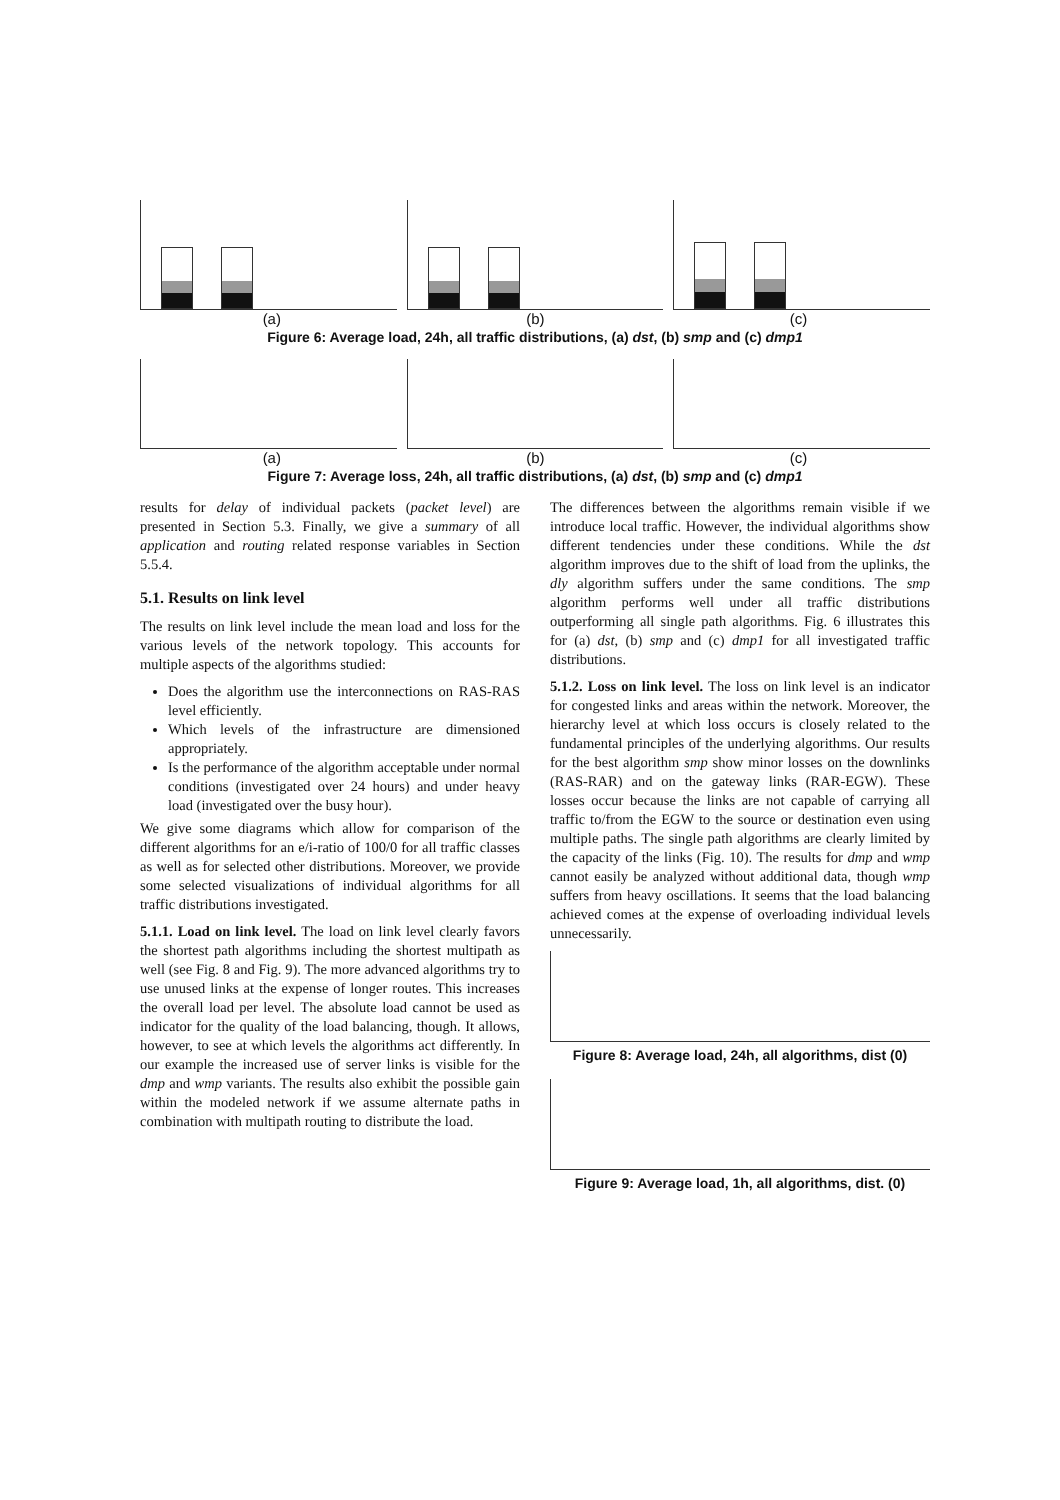(a) (b) (c)
Figure 6: Average load, 24h, all traffic distributions, (a) dst, (b) smp and (c) dmp1
(a) (b) (c)
Figure 7: Average loss, 24h, all traffic distributions, (a) dst, (b) smp and (c) dmp1
results for delay of individual packets (packet level) are presented in Section 5.3. Finally, we give a summary of all application and routing related response variables in Section 5.5.4.
5.1. Results on link level
The results on link level include the mean load and loss for the various levels of the network topology. This accounts for multiple aspects of the algorithms studied:
Does the algorithm use the interconnections on RAS-RAS level efficiently.
Which levels of the infrastructure are dimensioned appropriately.
Is the performance of the algorithm acceptable under normal conditions (investigated over 24 hours) and under heavy load (investigated over the busy hour).
We give some diagrams which allow for comparison of the different algorithms for an e/i-ratio of 100/0 for all traffic classes as well as for selected other distributions. Moreover, we provide some selected visualizations of individual algorithms for all traffic distributions investigated.
5.1.1. Load on link level. The load on link level clearly favors the shortest path algorithms including the shortest multipath as well (see Fig. 8 and Fig. 9). The more advanced algorithms try to use unused links at the expense of longer routes. This increases the overall load per level. The absolute load cannot be used as indicator for the quality of the load balancing, though. It allows, however, to see at which levels the algorithms act differently. In our example the increased use of server links is visible for the dmp and wmp variants. The results also exhibit the possible gain within the modeled network if we assume alternate paths in combination with multipath routing to distribute the load.
The differences between the algorithms remain visible if we introduce local traffic. However, the individual algorithms show different tendencies under these conditions. While the dst algorithm improves due to the shift of load from the uplinks, the dly algorithm suffers under the same conditions. The smp algorithm performs well under all traffic distributions outperforming all single path algorithms. Fig. 6 illustrates this for (a) dst, (b) smp and (c) dmp1 for all investigated traffic distributions.
5.1.2. Loss on link level. The loss on link level is an indicator for congested links and areas within the network. Moreover, the hierarchy level at which loss occurs is closely related to the fundamental principles of the underlying algorithms. Our results for the best algorithm smp show minor losses on the downlinks (RAS-RAR) and on the gateway links (RAR-EGW). These losses occur because the links are not capable of carrying all traffic to/from the EGW to the source or destination even using multiple paths. The single path algorithms are clearly limited by the capacity of the links (Fig. 10). The results for dmp and wmp cannot easily be analyzed without additional data, though wmp suffers from heavy oscillations. It seems that the load balancing achieved comes at the expense of overloading individual levels unnecessarily.
Figure 8: Average load, 24h, all algorithms, dist (0)
Figure 9: Average load, 1h, all algorithms, dist. (0)